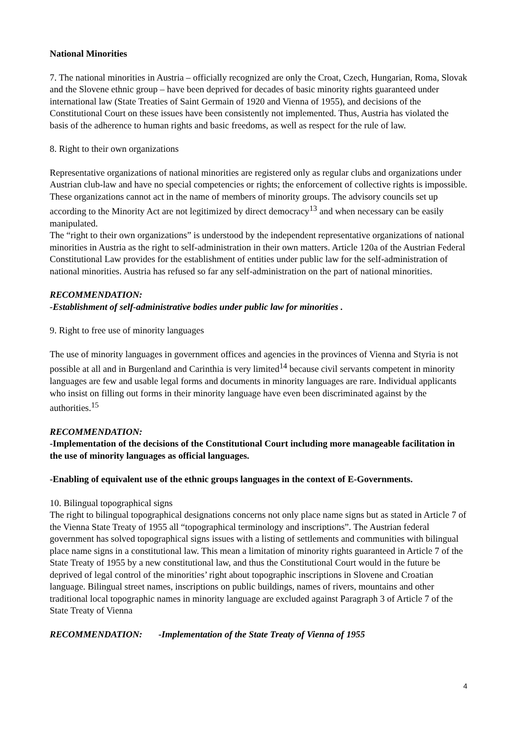National Minorities
7. The national minorities in Austria – officially recognized are only the Croat, Czech, Hungarian, Roma, Slovak and the Slovene ethnic group – have been deprived for decades of basic minority rights guaranteed under international law (State Treaties of Saint Germain of 1920 and Vienna of 1955), and decisions of the Constitutional Court on these issues have been consistently not implemented. Thus, Austria has violated the basis of the adherence to human rights and basic freedoms, as well as respect for the rule of law.
8. Right to their own organizations
Representative organizations of national minorities are registered only as regular clubs and organizations under Austrian club-law and have no special competencies or rights; the enforcement of collective rights is impossible. These organizations cannot act in the name of members of minority groups. The advisory councils set up according to the Minority Act are not legitimized by direct democracy<sup>13</sup> and when necessary can be easily manipulated.
The “right to their own organizations” is understood by the independent representative organizations of national minorities in Austria as the right to self-administration in their own matters. Article 120a of the Austrian Federal Constitutional Law provides for the establishment of entities under public law for the self-administration of national minorities. Austria has refused so far any self-administration on the part of national minorities.
RECOMMENDATION:
-Establishment of self-administrative bodies under public law for minorities .
9. Right to free use of minority languages
The use of minority languages in government offices and agencies in the provinces of Vienna and Styria is not possible at all and in Burgenland and Carinthia is very limited<sup>14</sup> because civil servants competent in minority languages are few and usable legal forms and documents in minority languages are rare. Individual applicants who insist on filling out forms in their minority language have even been discriminated against by the authorities.<sup>15</sup>
RECOMMENDATION:
-Implementation of the decisions of the Constitutional Court including more manageable facilitation in the use of minority languages as official languages.
-Enabling of equivalent use of the ethnic groups languages in the context of E-Governments.
10. Bilingual topographical signs
The right to bilingual topographical designations concerns not only place name signs but as stated in Article 7 of the Vienna State Treaty of 1955 all “topographical terminology and inscriptions”. The Austrian federal government has solved topographical signs issues with a listing of settlements and communities with bilingual place name signs in a constitutional law. This mean a limitation of minority rights guaranteed in Article 7 of the State Treaty of 1955 by a new constitutional law, and thus the Constitutional Court would in the future be deprived of legal control of the minorities’ right about topographic inscriptions in Slovene and Croatian language. Bilingual street names, inscriptions on public buildings, names of rivers, mountains and other traditional local topographic names in minority language are excluded against Paragraph 3 of Article 7 of the State Treaty of Vienna
RECOMMENDATION: -Implementation of the State Treaty of Vienna of 1955
4